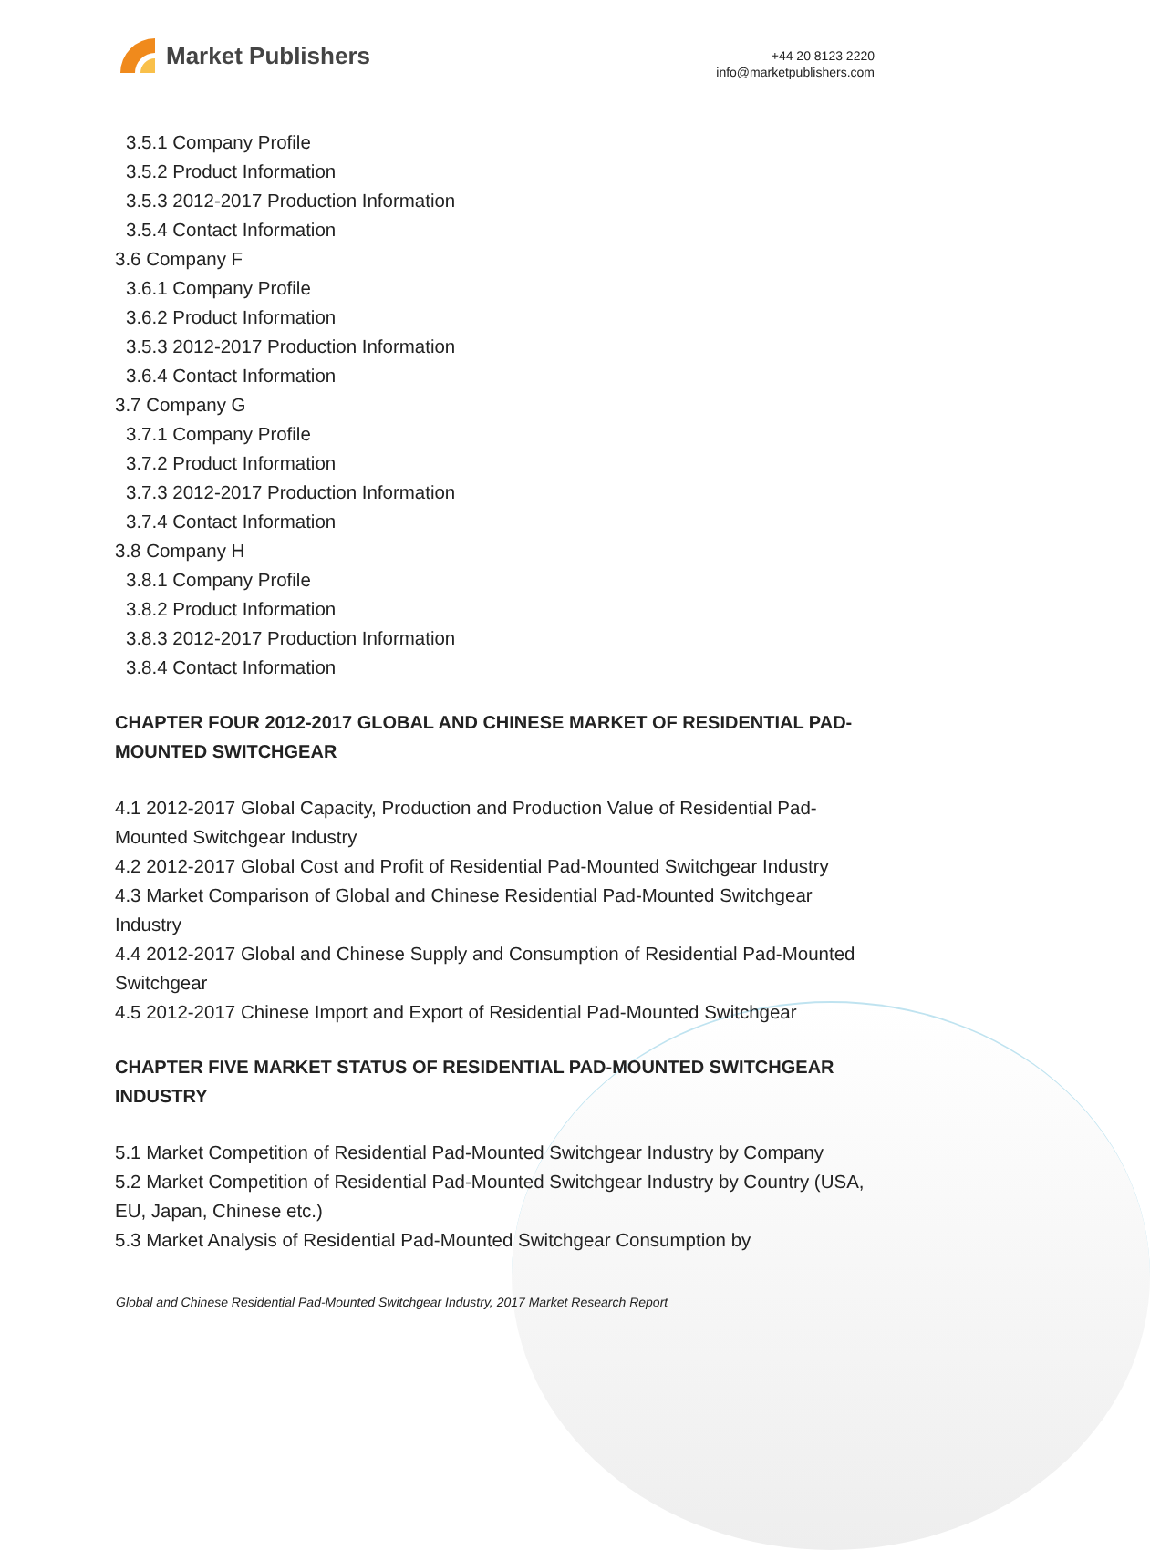Market Publishers
+44 20 8123 2220
info@marketpublishers.com
3.5.1 Company Profile
3.5.2 Product Information
3.5.3 2012-2017 Production Information
3.5.4 Contact Information
3.6 Company F
3.6.1 Company Profile
3.6.2 Product Information
3.5.3 2012-2017 Production Information
3.6.4 Contact Information
3.7 Company G
3.7.1 Company Profile
3.7.2 Product Information
3.7.3 2012-2017 Production Information
3.7.4 Contact Information
3.8 Company H
3.8.1 Company Profile
3.8.2 Product Information
3.8.3 2012-2017 Production Information
3.8.4 Contact Information
CHAPTER FOUR 2012-2017 GLOBAL AND CHINESE MARKET OF RESIDENTIAL PAD-MOUNTED SWITCHGEAR
4.1 2012-2017 Global Capacity, Production and Production Value of Residential Pad-Mounted Switchgear Industry
4.2 2012-2017 Global Cost and Profit of Residential Pad-Mounted Switchgear Industry
4.3 Market Comparison of Global and Chinese Residential Pad-Mounted Switchgear Industry
4.4 2012-2017 Global and Chinese Supply and Consumption of Residential Pad-Mounted Switchgear
4.5 2012-2017 Chinese Import and Export of Residential Pad-Mounted Switchgear
CHAPTER FIVE MARKET STATUS OF RESIDENTIAL PAD-MOUNTED SWITCHGEAR INDUSTRY
5.1 Market Competition of Residential Pad-Mounted Switchgear Industry by Company
5.2 Market Competition of Residential Pad-Mounted Switchgear Industry by Country (USA, EU, Japan, Chinese etc.)
5.3 Market Analysis of Residential Pad-Mounted Switchgear Consumption by
Global and Chinese Residential Pad-Mounted Switchgear Industry, 2017 Market Research Report